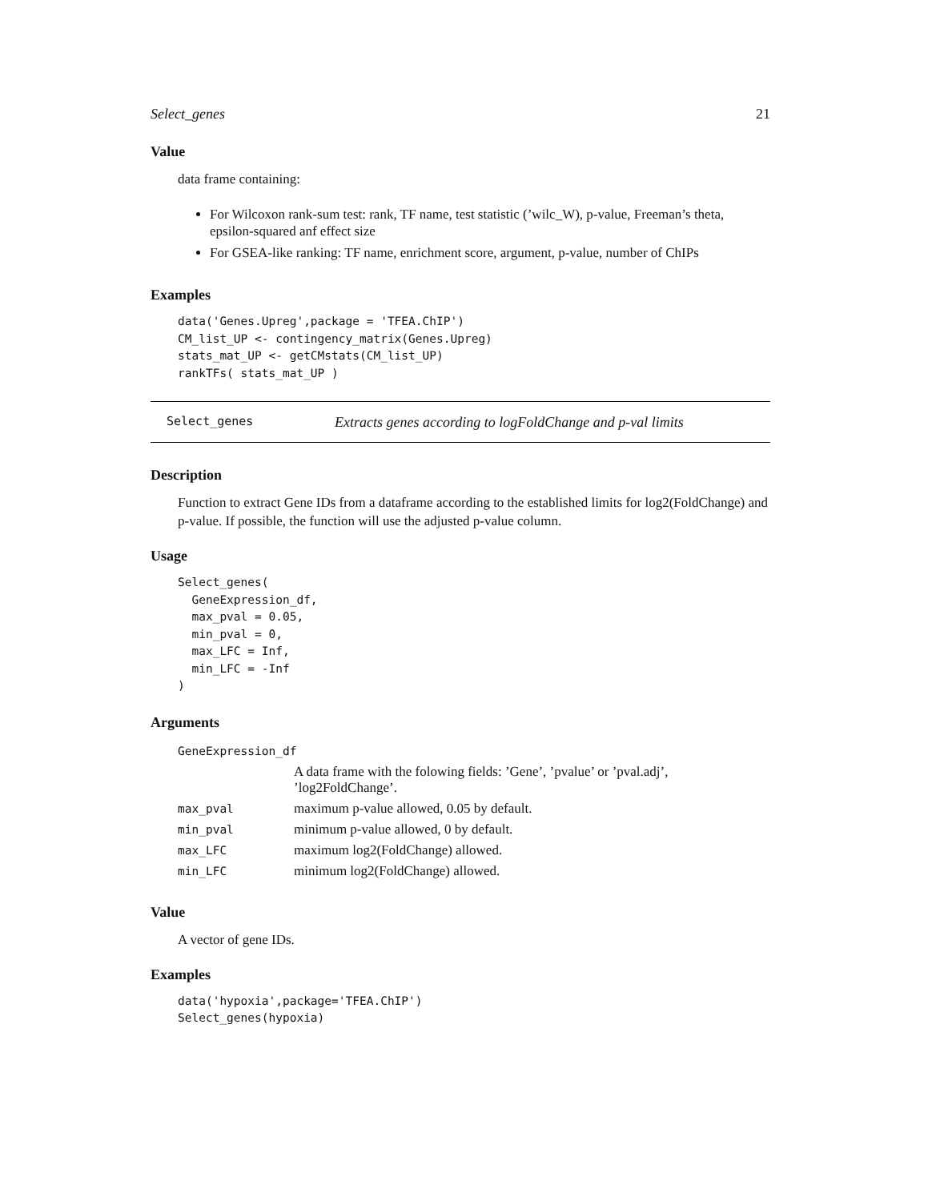Select_genes 21
Value
data frame containing:
For Wilcoxon rank-sum test: rank, TF name, test statistic (’wilc_W), p-value, Freeman’s theta, epsilon-squared anf effect size
For GSEA-like ranking: TF name, enrichment score, argument, p-value, number of ChIPs
Examples
data('Genes.Upreg',package = 'TFEA.ChIP')
CM_list_UP <- contingency_matrix(Genes.Upreg)
stats_mat_UP <- getCMstats(CM_list_UP)
rankTFs( stats_mat_UP )
Select_genes Extracts genes according to logFoldChange and p-val limits
Description
Function to extract Gene IDs from a dataframe according to the established limits for log2(FoldChange) and p-value. If possible, the function will use the adjusted p-value column.
Usage
Select_genes(
  GeneExpression_df,
  max_pval = 0.05,
  min_pval = 0,
  max_LFC = Inf,
  min_LFC = -Inf
)
Arguments
| GeneExpression_df | |
| | A data frame with the folowing fields: ’Gene’, ’pvalue’ or ’pval.adj’, ’log2FoldChange’. |
| max_pval | maximum p-value allowed, 0.05 by default. |
| min_pval | minimum p-value allowed, 0 by default. |
| max_LFC | maximum log2(FoldChange) allowed. |
| min_LFC | minimum log2(FoldChange) allowed. |
Value
A vector of gene IDs.
Examples
data('hypoxia',package='TFEA.ChIP')
Select_genes(hypoxia)